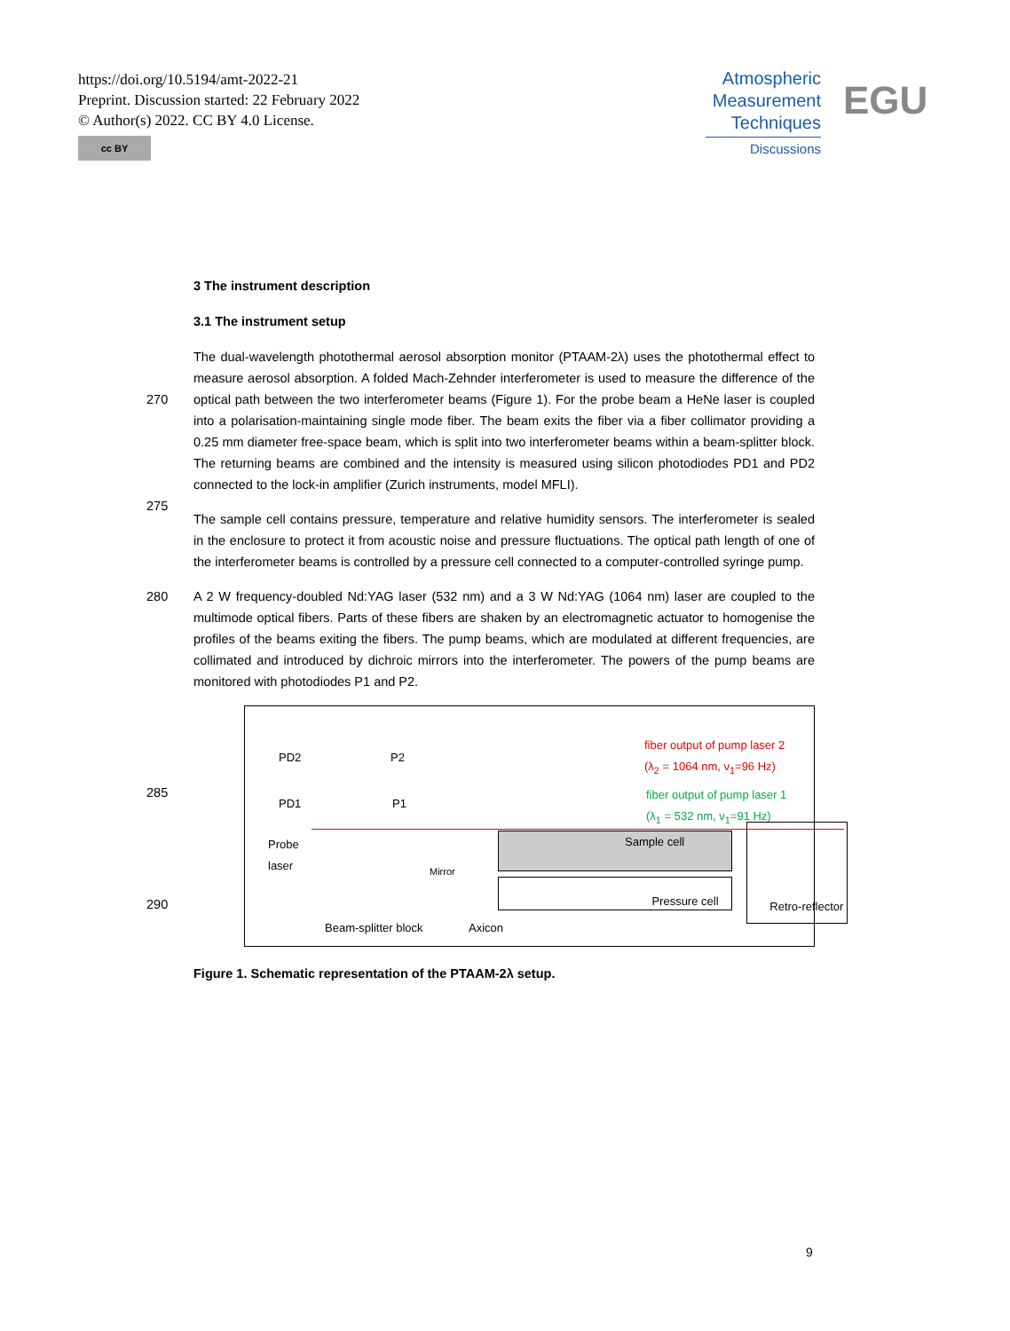https://doi.org/10.5194/amt-2022-21
Preprint. Discussion started: 22 February 2022
© Author(s) 2022. CC BY 4.0 License.
cc BY
Atmospheric
Measurement
Techniques
Discussions
EGU
3 The instrument description
3.1 The instrument setup
270
275
The dual-wavelength photothermal aerosol absorption monitor (PTAAM-2λ) uses the photothermal effect to measure aerosol absorption. A folded Mach-Zehnder interferometer is used to measure the difference of the optical path between the two interferometer beams (Figure 1). For the probe beam a HeNe laser is coupled into a polarisation-maintaining single mode fiber. The beam exits the fiber via a fiber collimator providing a 0.25 mm diameter free-space beam, which is split into two interferometer beams within a beam-splitter block. The returning beams are combined and the intensity is measured using silicon photodiodes PD1 and PD2 connected to the lock-in amplifier (Zurich instruments, model MFLI).
The sample cell contains pressure, temperature and relative humidity sensors. The interferometer is sealed in the enclosure to protect it from acoustic noise and pressure fluctuations. The optical path length of one of the interferometer beams is controlled by a pressure cell connected to a computer-controlled syringe pump.
280 A 2 W frequency-doubled Nd:YAG laser (532 nm) and a 3 W Nd:YAG (1064 nm) laser are coupled to the multimode optical fibers. Parts of these fibers are shaken by an electromagnetic actuator to homogenise the profiles of the beams exiting the fibers. The pump beams, which are modulated at different frequencies, are collimated and introduced by dichroic mirrors into the interferometer. The powers of the pump beams are monitored with photodiodes P1 and P2.
285
PD2 P2
PD1 P1
Probe
laser
Mirror
fiber output of pump laser 2
(λ<sub>2</sub> = 1064 nm, ν<sub>1</sub>=96 Hz)
fiber output of pump laser 1
(λ<sub>1</sub> = 532 nm, ν<sub>1</sub>=91 Hz)
Sample cell
Pressure cell
Retro-reflector
Beam-splitter block Axicon
290
Figure 1. Schematic representation of the PTAAM-2λ setup.
9